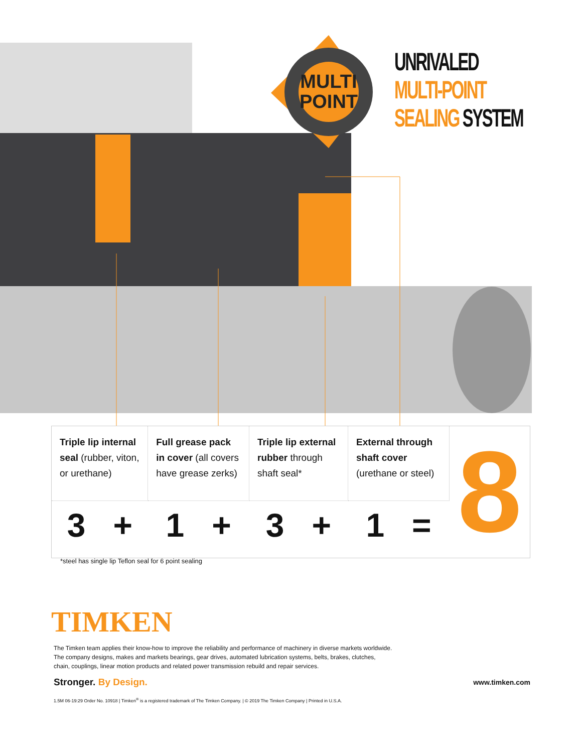MULTI
POINT
UNRIVALED
MULTI-POINT
SEALING SYSTEM
| Triple lip internal seal (rubber, viton, or urethane) | Full grease pack in cover (all covers have grease zerks) | Triple lip external rubber through shaft seal* | External through shaft cover (urethane or steel) | 8 |
| 3 + | 1 + | 3 + | 1 = | |
*steel has single lip Teflon seal for 6 point sealing
TIMKEN
The Timken team applies their know-how to improve the reliability and performance of machinery in diverse markets worldwide.
The company designs, makes and markets bearings, gear drives, automated lubrication systems, belts, brakes, clutches,
chain, couplings, linear motion products and related power transmission rebuild and repair services.
Stronger. By Design. www.timken.com
1.5M 06-19:29 Order No. 10918 | Timken<sup>®</sup> is a registered trademark of The Timken Company. | © 2019 The Timken Company | Printed in U.S.A.